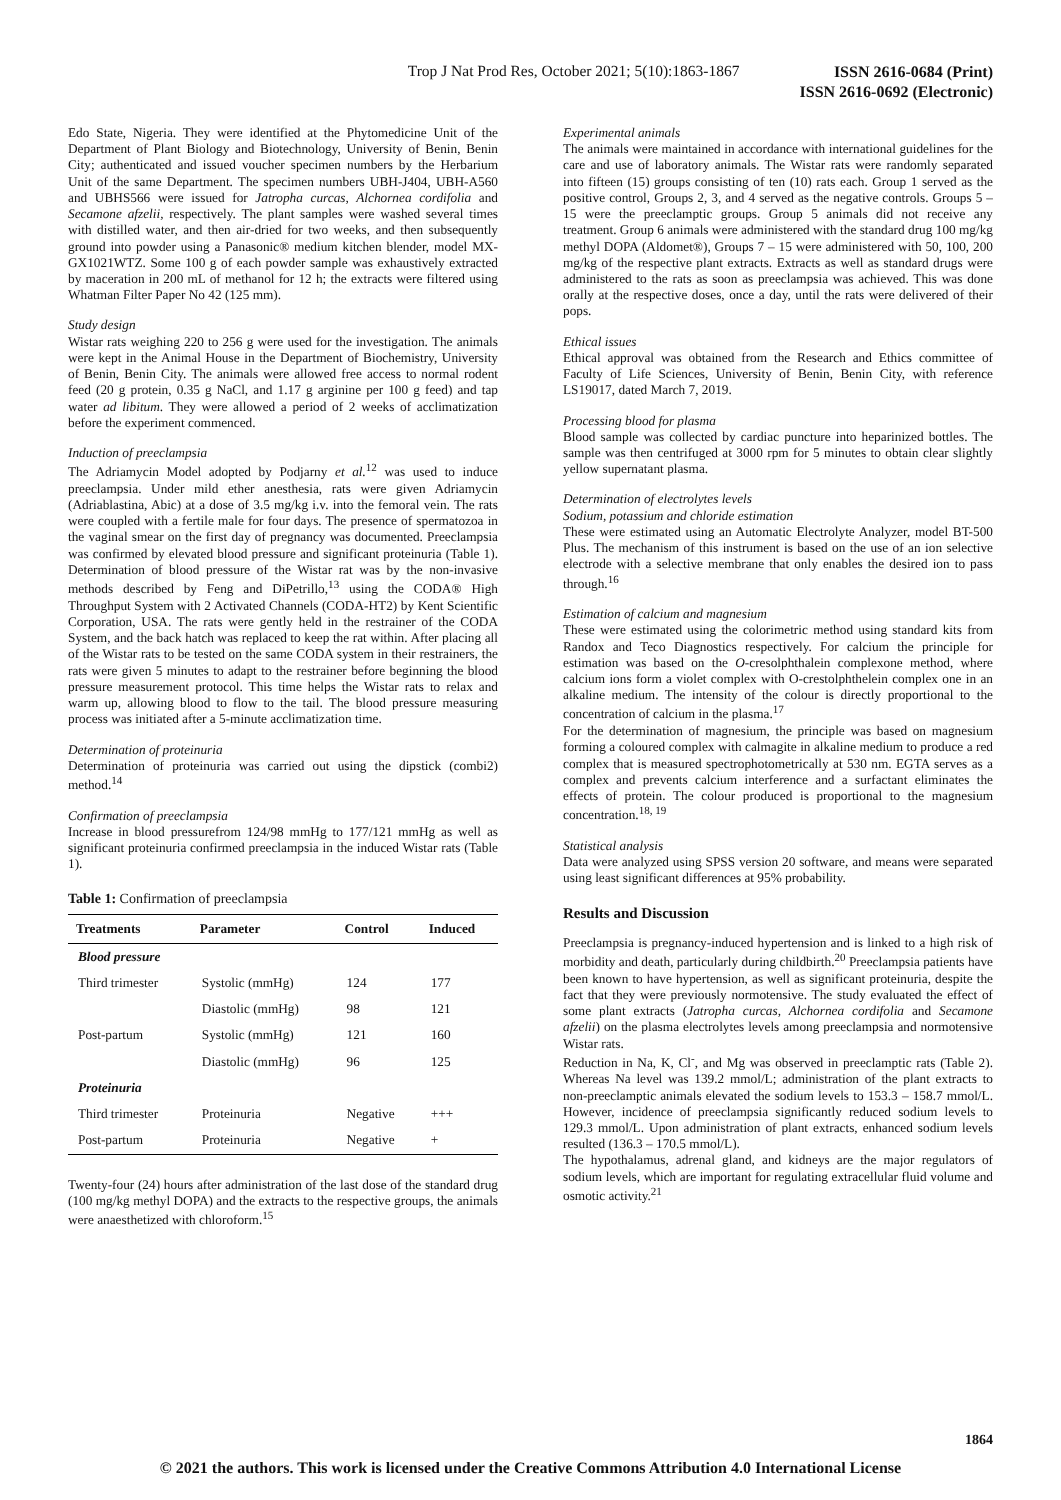Trop J Nat Prod Res, October 2021; 5(10):1863-1867 ISSN 2616-0684 (Print)
ISSN 2616-0692 (Electronic)
Edo State, Nigeria. They were identified at the Phytomedicine Unit of the Department of Plant Biology and Biotechnology, University of Benin, Benin City; authenticated and issued voucher specimen numbers by the Herbarium Unit of the same Department. The specimen numbers UBH-J404, UBH-A560 and UBHS566 were issued for Jatropha curcas, Alchornea cordifolia and Secamone afzelii, respectively. The plant samples were washed several times with distilled water, and then air-dried for two weeks, and then subsequently ground into powder using a Panasonic® medium kitchen blender, model MX-GX1021WTZ. Some 100 g of each powder sample was exhaustively extracted by maceration in 200 mL of methanol for 12 h; the extracts were filtered using Whatman Filter Paper No 42 (125 mm).
Study design
Wistar rats weighing 220 to 256 g were used for the investigation. The animals were kept in the Animal House in the Department of Biochemistry, University of Benin, Benin City. The animals were allowed free access to normal rodent feed (20 g protein, 0.35 g NaCl, and 1.17 g arginine per 100 g feed) and tap water ad libitum. They were allowed a period of 2 weeks of acclimatization before the experiment commenced.
Induction of preeclampsia
The Adriamycin Model adopted by Podjarny et al.<sup>12</sup> was used to induce preeclampsia. Under mild ether anesthesia, rats were given Adriamycin (Adriablastina, Abic) at a dose of 3.5 mg/kg i.v. into the femoral vein. The rats were coupled with a fertile male for four days. The presence of spermatozoa in the vaginal smear on the first day of pregnancy was documented. Preeclampsia was confirmed by elevated blood pressure and significant proteinuria (Table 1). Determination of blood pressure of the Wistar rat was by the non-invasive methods described by Feng and DiPetrillo,<sup>13</sup> using the CODA® High Throughput System with 2 Activated Channels (CODA-HT2) by Kent Scientific Corporation, USA. The rats were gently held in the restrainer of the CODA System, and the back hatch was replaced to keep the rat within. After placing all of the Wistar rats to be tested on the same CODA system in their restrainers, the rats were given 5 minutes to adapt to the restrainer before beginning the blood pressure measurement protocol. This time helps the Wistar rats to relax and warm up, allowing blood to flow to the tail. The blood pressure measuring process was initiated after a 5-minute acclimatization time.
Determination of proteinuria
Determination of proteinuria was carried out using the dipstick (combi2) method.<sup>14</sup>
Confirmation of preeclampsia
Increase in blood pressurefrom 124/98 mmHg to 177/121 mmHg as well as significant proteinuria confirmed preeclampsia in the induced Wistar rats (Table 1).
Table 1: Confirmation of preeclampsia
| Treatments | Parameter | Control | Induced |
| --- | --- | --- | --- |
| Blood pressure | | | |
| Third trimester | Systolic (mmHg) | 124 | 177 |
| | Diastolic (mmHg) | 98 | 121 |
| Post-partum | Systolic (mmHg) | 121 | 160 |
| | Diastolic (mmHg) | 96 | 125 |
| Proteinuria | | | |
| Third trimester | Proteinuria | Negative | +++ |
| Post-partum | Proteinuria | Negative | + |
Twenty-four (24) hours after administration of the last dose of the standard drug (100 mg/kg methyl DOPA) and the extracts to the respective groups, the animals were anaesthetized with chloroform.<sup>15</sup>
Experimental animals
The animals were maintained in accordance with international guidelines for the care and use of laboratory animals. The Wistar rats were randomly separated into fifteen (15) groups consisting of ten (10) rats each. Group 1 served as the positive control, Groups 2, 3, and 4 served as the negative controls. Groups 5 – 15 were the preeclamptic groups. Group 5 animals did not receive any treatment. Group 6 animals were administered with the standard drug 100 mg/kg methyl DOPA (Aldomet®), Groups 7 – 15 were administered with 50, 100, 200 mg/kg of the respective plant extracts. Extracts as well as standard drugs were administered to the rats as soon as preeclampsia was achieved. This was done orally at the respective doses, once a day, until the rats were delivered of their pops.
Ethical issues
Ethical approval was obtained from the Research and Ethics committee of Faculty of Life Sciences, University of Benin, Benin City, with reference LS19017, dated March 7, 2019.
Processing blood for plasma
Blood sample was collected by cardiac puncture into heparinized bottles. The sample was then centrifuged at 3000 rpm for 5 minutes to obtain clear slightly yellow supernatant plasma.
Determination of electrolytes levels
Sodium, potassium and chloride estimation
These were estimated using an Automatic Electrolyte Analyzer, model BT-500 Plus. The mechanism of this instrument is based on the use of an ion selective electrode with a selective membrane that only enables the desired ion to pass through.<sup>16</sup>
Estimation of calcium and magnesium
These were estimated using the colorimetric method using standard kits from Randox and Teco Diagnostics respectively. For calcium the principle for estimation was based on the O-cresolphthalein complexone method, where calcium ions form a violet complex with O-crestolphthelein complex one in an alkaline medium. The intensity of the colour is directly proportional to the concentration of calcium in the plasma.<sup>17</sup>
For the determination of magnesium, the principle was based on magnesium forming a coloured complex with calmagite in alkaline medium to produce a red complex that is measured spectrophotometrically at 530 nm. EGTA serves as a complex and prevents calcium interference and a surfactant eliminates the effects of protein. The colour produced is proportional to the magnesium concentration.<sup>18, 19</sup>
Statistical analysis
Data were analyzed using SPSS version 20 software, and means were separated using least significant differences at 95% probability.
Results and Discussion
Preeclampsia is pregnancy-induced hypertension and is linked to a high risk of morbidity and death, particularly during childbirth.<sup>20</sup> Preeclampsia patients have been known to have hypertension, as well as significant proteinuria, despite the fact that they were previously normotensive. The study evaluated the effect of some plant extracts (Jatropha curcas, Alchornea cordifolia and Secamone afzelii) on the plasma electrolytes levels among preeclampsia and normotensive Wistar rats.
Reduction in Na, K, Cl<sup>-</sup>, and Mg was observed in preeclamptic rats (Table 2). Whereas Na level was 139.2 mmol/L; administration of the plant extracts to non-preeclamptic animals elevated the sodium levels to 153.3 – 158.7 mmol/L. However, incidence of preeclampsia significantly reduced sodium levels to 129.3 mmol/L. Upon administration of plant extracts, enhanced sodium levels resulted (136.3 – 170.5 mmol/L).
The hypothalamus, adrenal gland, and kidneys are the major regulators of sodium levels, which are important for regulating extracellular fluid volume and osmotic activity.<sup>21</sup>
1864
© 2021 the authors. This work is licensed under the Creative Commons Attribution 4.0 International License